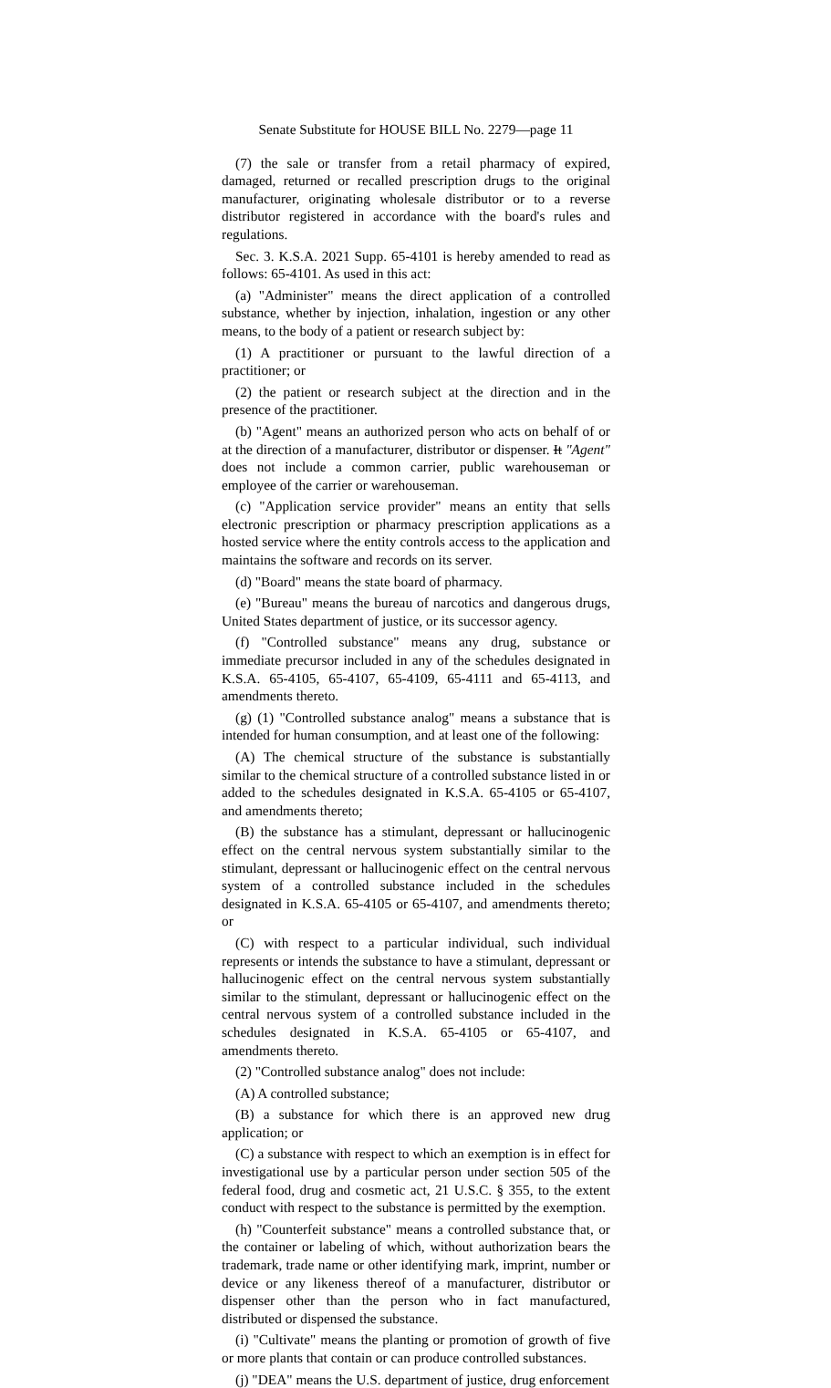Senate Substitute for HOUSE BILL No. 2279—page 11
(7) the sale or transfer from a retail pharmacy of expired, damaged, returned or recalled prescription drugs to the original manufacturer, originating wholesale distributor or to a reverse distributor registered in accordance with the board's rules and regulations.
Sec. 3. K.S.A. 2021 Supp. 65-4101 is hereby amended to read as follows: 65-4101. As used in this act:
(a) "Administer" means the direct application of a controlled substance, whether by injection, inhalation, ingestion or any other means, to the body of a patient or research subject by:
(1) A practitioner or pursuant to the lawful direction of a practitioner; or
(2) the patient or research subject at the direction and in the presence of the practitioner.
(b) "Agent" means an authorized person who acts on behalf of or at the direction of a manufacturer, distributor or dispenser. It "Agent" does not include a common carrier, public warehouseman or employee of the carrier or warehouseman.
(c) "Application service provider" means an entity that sells electronic prescription or pharmacy prescription applications as a hosted service where the entity controls access to the application and maintains the software and records on its server.
(d) "Board" means the state board of pharmacy.
(e) "Bureau" means the bureau of narcotics and dangerous drugs, United States department of justice, or its successor agency.
(f) "Controlled substance" means any drug, substance or immediate precursor included in any of the schedules designated in K.S.A. 65-4105, 65-4107, 65-4109, 65-4111 and 65-4113, and amendments thereto.
(g) (1) "Controlled substance analog" means a substance that is intended for human consumption, and at least one of the following:
(A) The chemical structure of the substance is substantially similar to the chemical structure of a controlled substance listed in or added to the schedules designated in K.S.A. 65-4105 or 65-4107, and amendments thereto;
(B) the substance has a stimulant, depressant or hallucinogenic effect on the central nervous system substantially similar to the stimulant, depressant or hallucinogenic effect on the central nervous system of a controlled substance included in the schedules designated in K.S.A. 65-4105 or 65-4107, and amendments thereto; or
(C) with respect to a particular individual, such individual represents or intends the substance to have a stimulant, depressant or hallucinogenic effect on the central nervous system substantially similar to the stimulant, depressant or hallucinogenic effect on the central nervous system of a controlled substance included in the schedules designated in K.S.A. 65-4105 or 65-4107, and amendments thereto.
(2) "Controlled substance analog" does not include:
(A) A controlled substance;
(B) a substance for which there is an approved new drug application; or
(C) a substance with respect to which an exemption is in effect for investigational use by a particular person under section 505 of the federal food, drug and cosmetic act, 21 U.S.C. § 355, to the extent conduct with respect to the substance is permitted by the exemption.
(h) "Counterfeit substance" means a controlled substance that, or the container or labeling of which, without authorization bears the trademark, trade name or other identifying mark, imprint, number or device or any likeness thereof of a manufacturer, distributor or dispenser other than the person who in fact manufactured, distributed or dispensed the substance.
(i) "Cultivate" means the planting or promotion of growth of five or more plants that contain or can produce controlled substances.
(j) "DEA" means the U.S. department of justice, drug enforcement